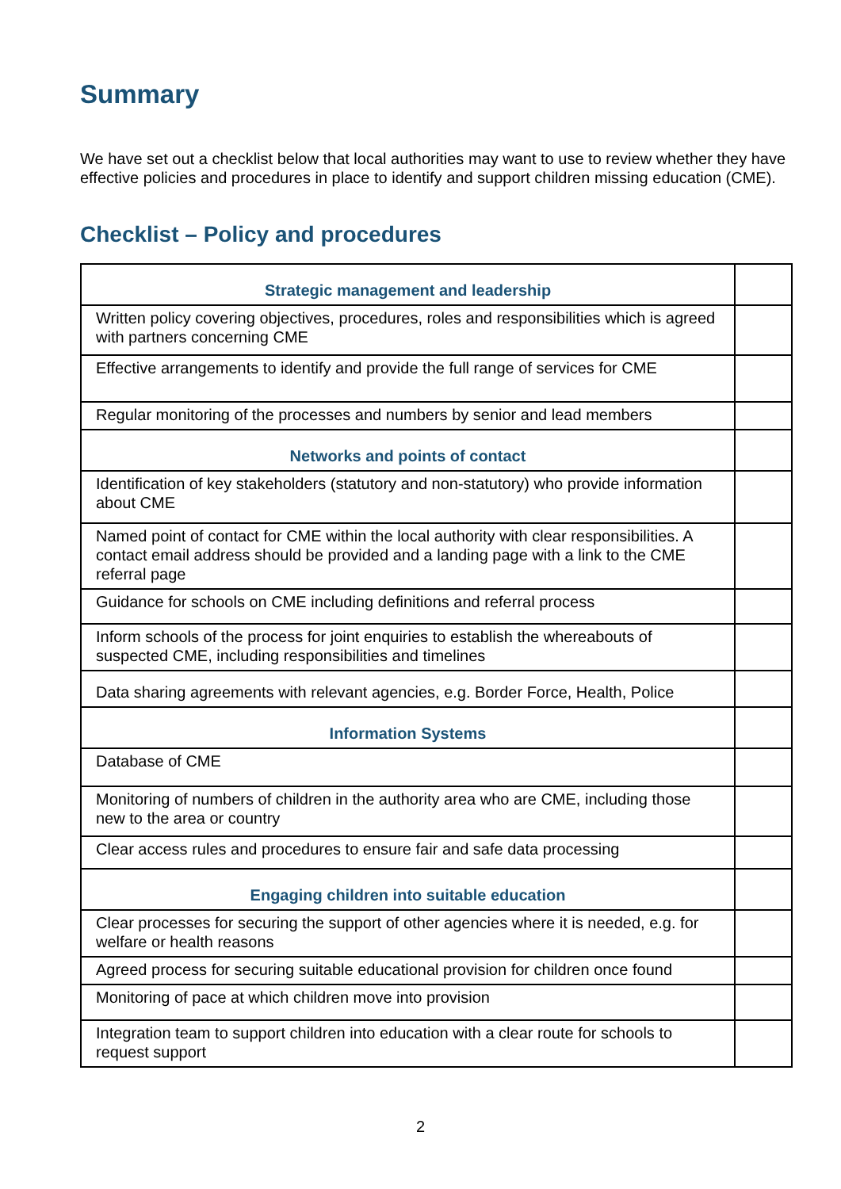Summary
We have set out a checklist below that local authorities may want to use to review whether they have effective policies and procedures in place to identify and support children missing education (CME).
Checklist – Policy and procedures
| Strategic management and leadership | |
| Written policy covering objectives, procedures, roles and responsibilities which is agreed with partners concerning CME | |
| Effective arrangements to identify and provide the full range of services for CME | |
| Regular monitoring of the processes and numbers by senior and lead members | |
| Networks and points of contact | |
| Identification of key stakeholders (statutory and non-statutory) who provide information about CME | |
| Named point of contact for CME within the local authority with clear responsibilities. A contact email address should be provided and a landing page with a link to the CME referral page | |
| Guidance for schools on CME including definitions and referral process | |
| Inform schools of the process for joint enquiries to establish the whereabouts of suspected CME, including responsibilities and timelines | |
| Data sharing agreements with relevant agencies, e.g. Border Force, Health, Police | |
| Information Systems | |
| Database of CME | |
| Monitoring of numbers of children in the authority area who are CME, including those new to the area or country | |
| Clear access rules and procedures to ensure fair and safe data processing | |
| Engaging children into suitable education | |
| Clear processes for securing the support of other agencies where it is needed, e.g. for welfare or health reasons | |
| Agreed process for securing suitable educational provision for children once found | |
| Monitoring of pace at which children move into provision | |
| Integration team to support children into education with a clear route for schools to request support | |
2